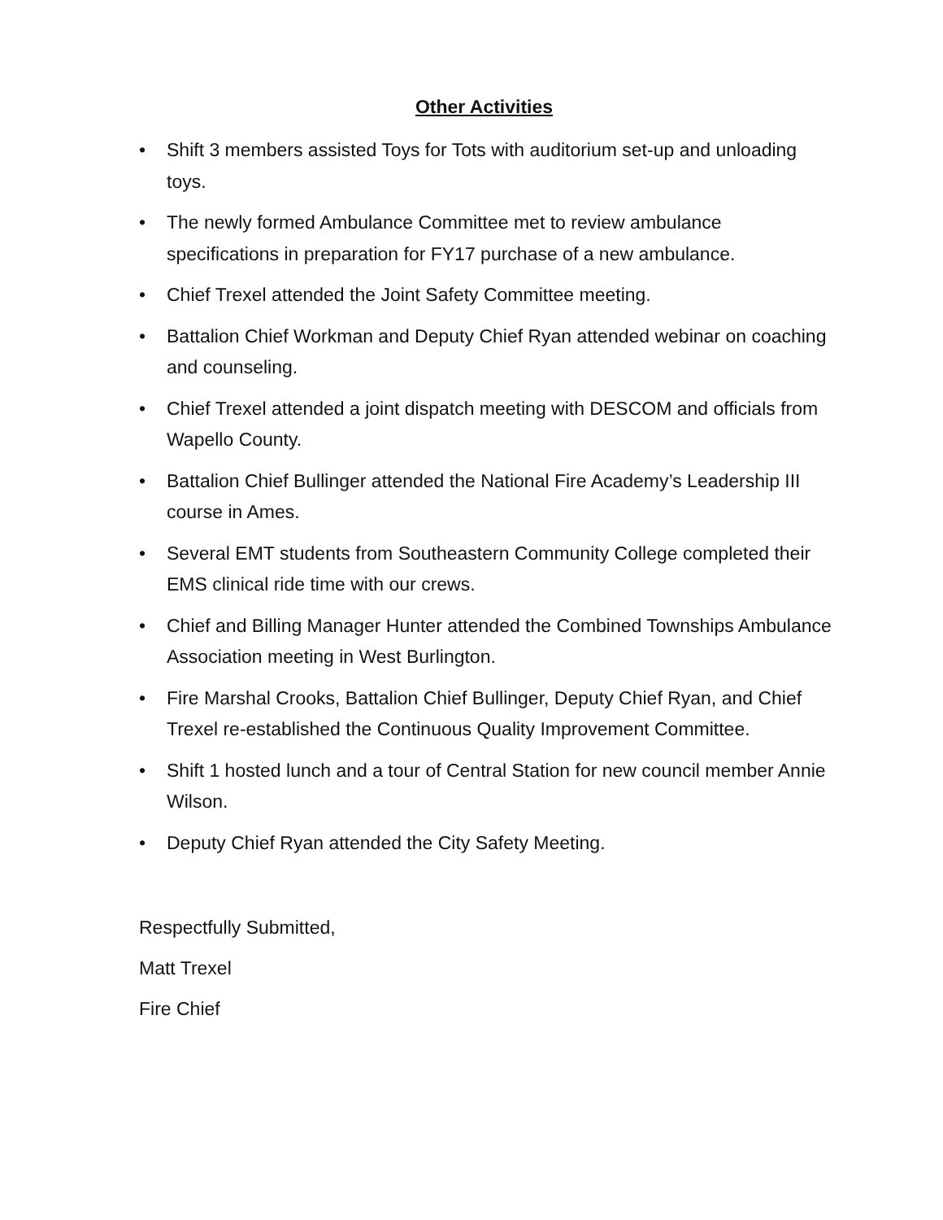Other Activities
• Shift 3 members assisted Toys for Tots with auditorium set-up and unloading toys.
• The newly formed Ambulance Committee met to review ambulance specifications in preparation for FY17 purchase of a new ambulance.
• Chief Trexel attended the Joint Safety Committee meeting.
• Battalion Chief Workman and Deputy Chief Ryan attended webinar on coaching and counseling.
• Chief Trexel attended a joint dispatch meeting with DESCOM and officials from Wapello County.
• Battalion Chief Bullinger attended the National Fire Academy’s Leadership III course in Ames.
• Several EMT students from Southeastern Community College completed their EMS clinical ride time with our crews.
• Chief and Billing Manager Hunter attended the Combined Townships Ambulance Association meeting in West Burlington.
• Fire Marshal Crooks, Battalion Chief Bullinger, Deputy Chief Ryan, and Chief Trexel re-established the Continuous Quality Improvement Committee.
• Shift 1 hosted lunch and a tour of Central Station for new council member Annie Wilson.
• Deputy Chief Ryan attended the City Safety Meeting.
Respectfully Submitted,
Matt Trexel
Fire Chief